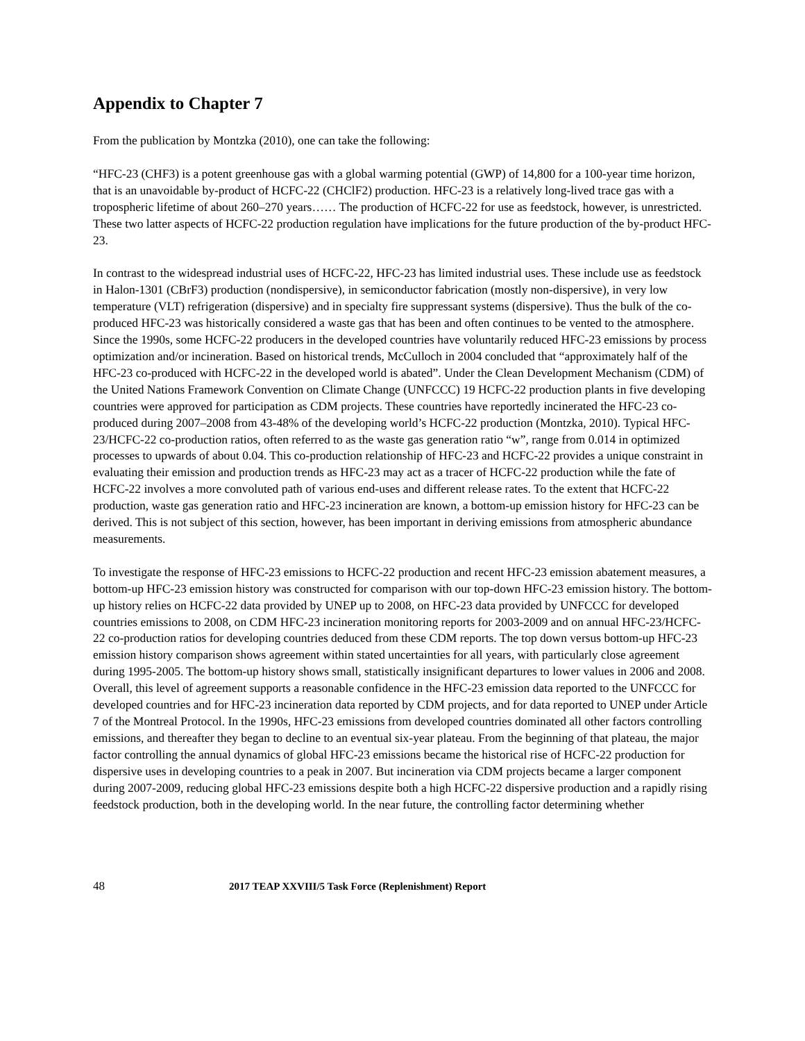Appendix to Chapter 7
From the publication by Montzka (2010), one can take the following:
“HFC-23 (CHF3) is a potent greenhouse gas with a global warming potential (GWP) of 14,800 for a 100-year time horizon, that is an unavoidable by-product of HCFC-22 (CHClF2) production. HFC-23 is a relatively long-lived trace gas with a tropospheric lifetime of about 260–270 years…… The production of HCFC-22 for use as feedstock, however, is unrestricted. These two latter aspects of HCFC-22 production regulation have implications for the future production of the by-product HFC-23.
In contrast to the widespread industrial uses of HCFC-22, HFC-23 has limited industrial uses. These include use as feedstock in Halon-1301 (CBrF3) production (nondispersive), in semiconductor fabrication (mostly non-dispersive), in very low temperature (VLT) refrigeration (dispersive) and in specialty fire suppressant systems (dispersive). Thus the bulk of the co-produced HFC-23 was historically considered a waste gas that has been and often continues to be vented to the atmosphere. Since the 1990s, some HCFC-22 producers in the developed countries have voluntarily reduced HFC-23 emissions by process optimization and/or incineration. Based on historical trends, McCulloch in 2004 concluded that “approximately half of the HFC-23 co-produced with HCFC-22 in the developed world is abated”. Under the Clean Development Mechanism (CDM) of the United Nations Framework Convention on Climate Change (UNFCCC) 19 HCFC-22 production plants in five developing countries were approved for participation as CDM projects. These countries have reportedly incinerated the HFC-23 co-produced during 2007–2008 from 43-48% of the developing world’s HCFC-22 production (Montzka, 2010). Typical HFC-23/HCFC-22 co-production ratios, often referred to as the waste gas generation ratio “w”, range from 0.014 in optimized processes to upwards of about 0.04. This co-production relationship of HFC-23 and HCFC-22 provides a unique constraint in evaluating their emission and production trends as HFC-23 may act as a tracer of HCFC-22 production while the fate of HCFC-22 involves a more convoluted path of various end-uses and different release rates. To the extent that HCFC-22 production, waste gas generation ratio and HFC-23 incineration are known, a bottom-up emission history for HFC-23 can be derived. This is not subject of this section, however, has been important in deriving emissions from atmospheric abundance measurements.
To investigate the response of HFC-23 emissions to HCFC-22 production and recent HFC-23 emission abatement measures, a bottom-up HFC-23 emission history was constructed for comparison with our top-down HFC-23 emission history. The bottom-up history relies on HCFC-22 data provided by UNEP up to 2008, on HFC-23 data provided by UNFCCC for developed countries emissions to 2008, on CDM HFC-23 incineration monitoring reports for 2003-2009 and on annual HFC-23/HCFC-22 co-production ratios for developing countries deduced from these CDM reports. The top down versus bottom-up HFC-23 emission history comparison shows agreement within stated uncertainties for all years, with particularly close agreement during 1995-2005. The bottom-up history shows small, statistically insignificant departures to lower values in 2006 and 2008. Overall, this level of agreement supports a reasonable confidence in the HFC-23 emission data reported to the UNFCCC for developed countries and for HFC-23 incineration data reported by CDM projects, and for data reported to UNEP under Article 7 of the Montreal Protocol. In the 1990s, HFC-23 emissions from developed countries dominated all other factors controlling emissions, and thereafter they began to decline to an eventual six-year plateau. From the beginning of that plateau, the major factor controlling the annual dynamics of global HFC-23 emissions became the historical rise of HCFC-22 production for dispersive uses in developing countries to a peak in 2007. But incineration via CDM projects became a larger component during 2007-2009, reducing global HFC-23 emissions despite both a high HCFC-22 dispersive production and a rapidly rising feedstock production, both in the developing world. In the near future, the controlling factor determining whether
48 2017 TEAP XXVIII/5 Task Force (Replenishment) Report